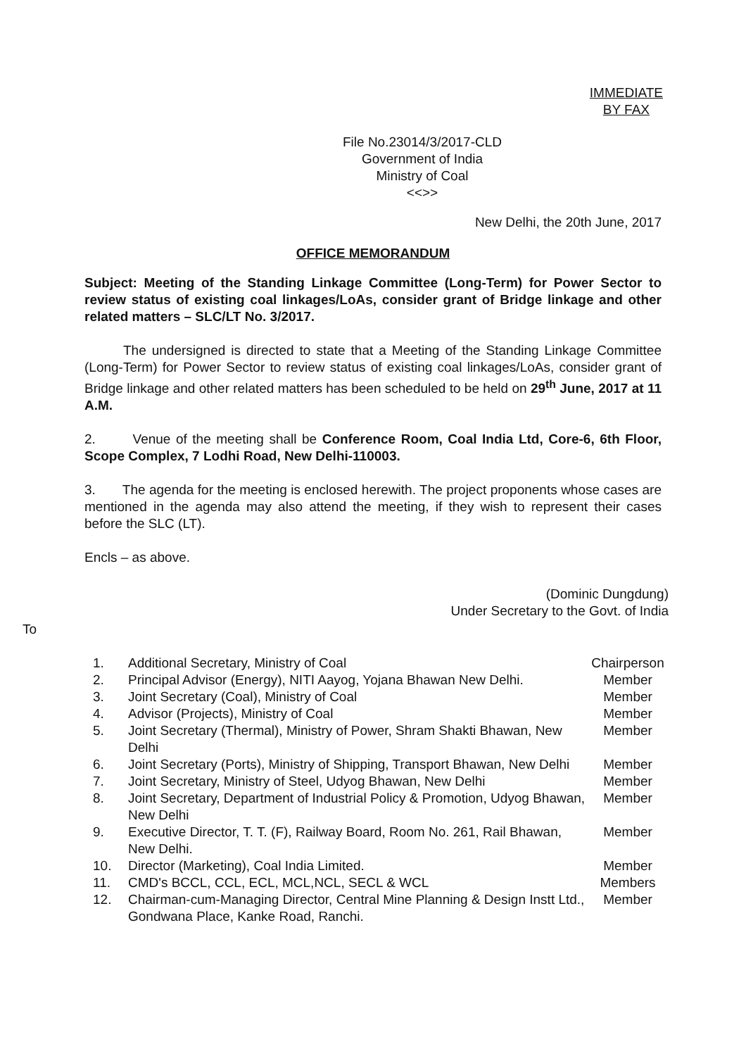IMMEDIATE
BY FAX
File No.23014/3/2017-CLD
Government of India
Ministry of Coal
<<>>
New Delhi, the 20th June, 2017
OFFICE MEMORANDUM
Subject: Meeting of the Standing Linkage Committee (Long-Term) for Power Sector to review status of existing coal linkages/LoAs, consider grant of Bridge linkage and other related matters – SLC/LT No. 3/2017.
The undersigned is directed to state that a Meeting of the Standing Linkage Committee (Long-Term) for Power Sector to review status of existing coal linkages/LoAs, consider grant of Bridge linkage and other related matters has been scheduled to be held on 29<sup>th</sup> June, 2017 at 11 A.M.
2. Venue of the meeting shall be Conference Room, Coal India Ltd, Core-6, 6th Floor, Scope Complex, 7 Lodhi Road, New Delhi-110003.
3. The agenda for the meeting is enclosed herewith. The project proponents whose cases are mentioned in the agenda may also attend the meeting, if they wish to represent their cases before the SLC (LT).
Encls – as above.
(Dominic Dungdung)
Under Secretary to the Govt. of India
To
| 1. | Additional Secretary, Ministry of Coal | Chairperson |
| 2. | Principal Advisor (Energy), NITI Aayog, Yojana Bhawan New Delhi. | Member |
| 3. | Joint Secretary (Coal), Ministry of Coal | Member |
| 4. | Advisor (Projects), Ministry of Coal | Member |
| 5. | Joint Secretary (Thermal), Ministry of Power, Shram Shakti Bhawan, New Delhi | Member |
| 6. | Joint Secretary (Ports), Ministry of Shipping, Transport Bhawan, New Delhi | Member |
| 7. | Joint Secretary, Ministry of Steel, Udyog Bhawan, New Delhi | Member |
| 8. | Joint Secretary, Department of Industrial Policy & Promotion, Udyog Bhawan, New Delhi | Member |
| 9. | Executive Director, T. T. (F), Railway Board, Room No. 261, Rail Bhawan, New Delhi. | Member |
| 10. | Director (Marketing), Coal India Limited. | Member |
| 11. | CMD's BCCL, CCL, ECL, MCL,NCL, SECL & WCL | Members |
| 12. | Chairman-cum-Managing Director, Central Mine Planning & Design Instt Ltd., Gondwana Place, Kanke Road, Ranchi. | Member |